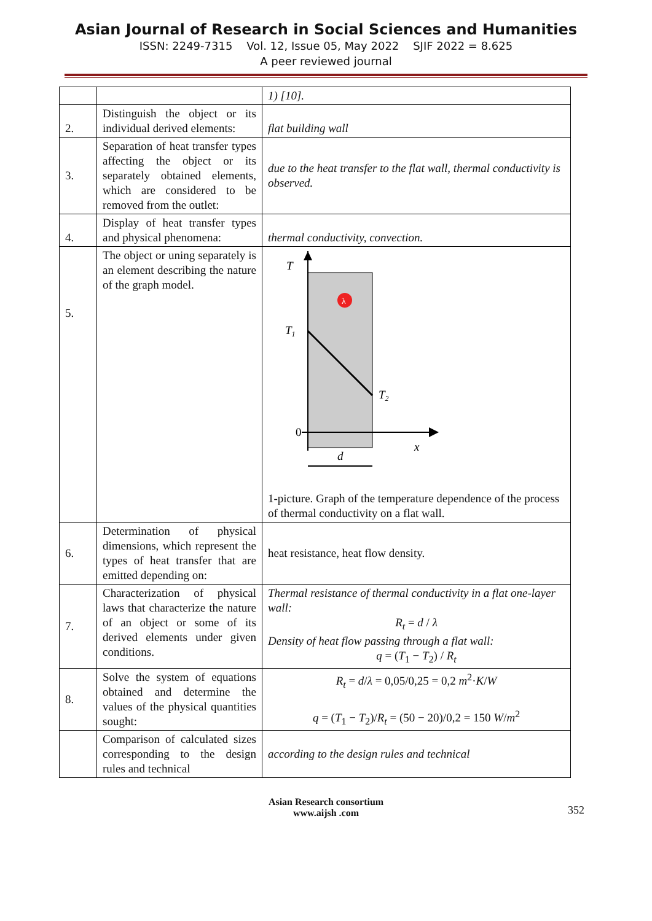Asian Journal of Research in Social Sciences and Humanities
ISSN: 2249-7315 Vol. 12, Issue 05, May 2022 SJIF 2022 = 8.625
A peer reviewed journal
| | | 1) [10]. |
| 2. | Distinguish the object or its individual derived elements: | flat building wall |
| 3. | Separation of heat transfer types affecting the object or its separately obtained elements, which are considered to be removed from the outlet: | due to the heat transfer to the flat wall, thermal conductivity is observed. |
| 4. | Display of heat transfer types and physical phenomena: | thermal conductivity, convection. |
| 5. | The object or uning separately is an element describing the nature of the graph model. | λ T T 1 T 2 0 x d 1-picture. Graph of the temperature dependence of the process of thermal conductivity on a flat wall. |
| 6. | Determination of physical dimensions, which represent the types of heat transfer that are emitted depending on: | heat resistance, heat flow density. |
| 7. | Characterization of physical laws that characterize the nature of an object or some of its derived elements under given conditions. | Thermal resistance of thermal conductivity in a flat one-layer wall: R<sub>t</sub> = d / λ Density of heat flow passing through a flat wall: q = ( T<sub>1</sub> − T<sub>2</sub>) / R<sub>t</sub> |
| 8. | Solve the system of equations obtained and determine the values of the physical quantities sought: | R<sub>t</sub> = d / λ = 0,05/0,25 = 0,2 m<sup>2</sup>· K / W q = ( T<sub>1</sub> − T<sub>2</sub>)/ R<sub>t</sub> = (50 − 20)/0,2 = 150 W / m<sup>2</sup> |
| | Comparison of calculated sizes corresponding to the design rules and technical | according to the design rules and technical |
Asian Research consortium
www.aijsh .com
352